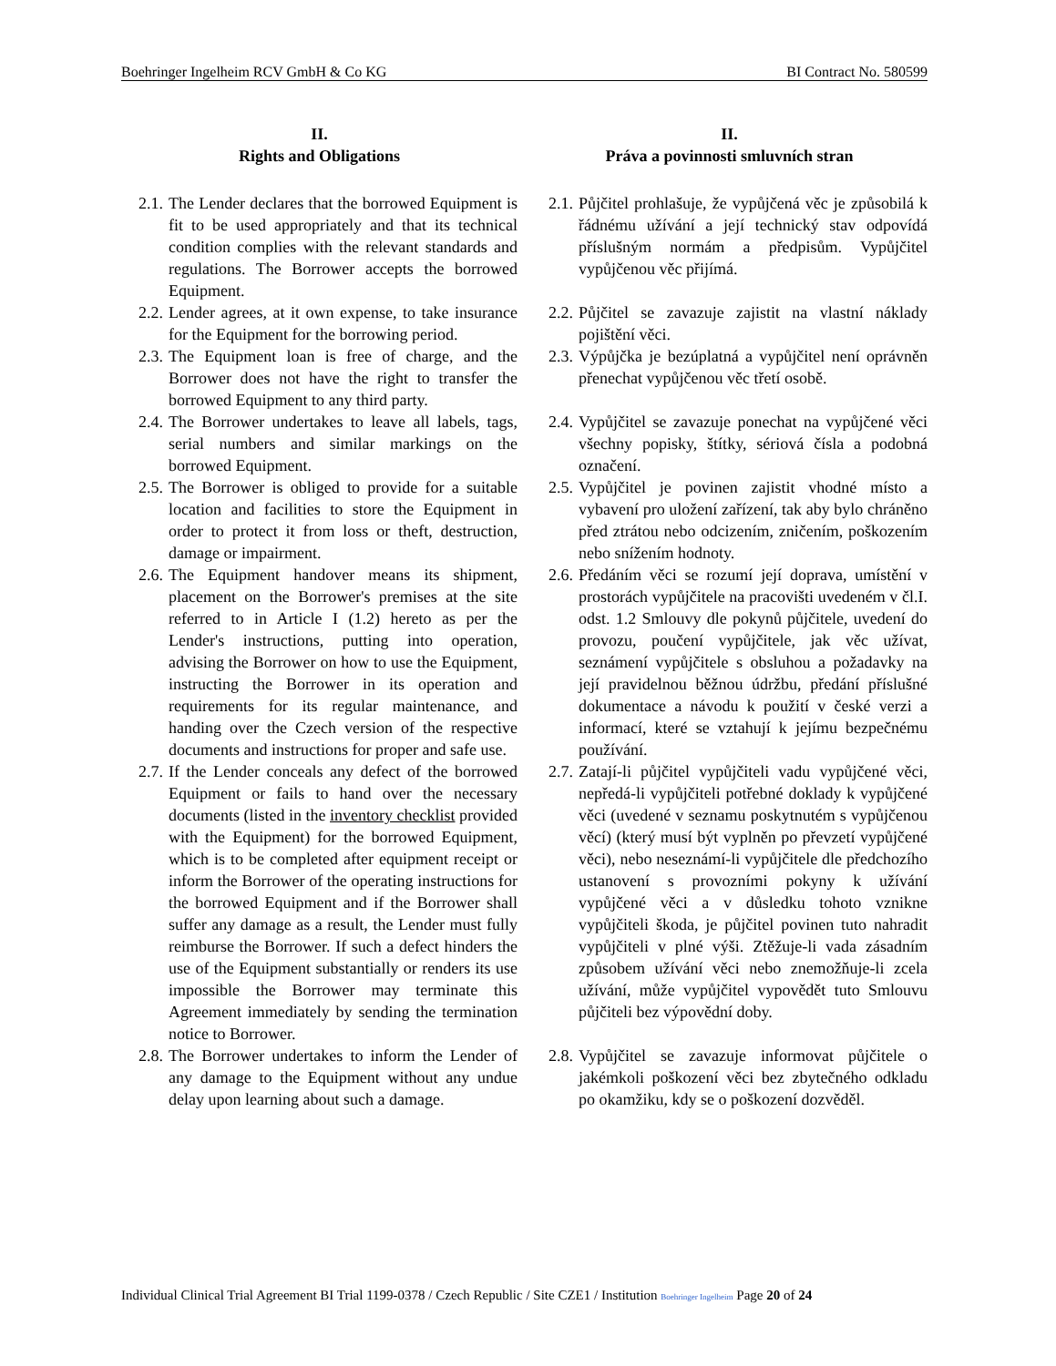Boehringer Ingelheim RCV GmbH & Co KG BI Contract No. 580599
II.
Rights and Obligations
II.
Práva a povinnosti smluvních stran
2.1. The Lender declares that the borrowed Equipment is fit to be used appropriately and that its technical condition complies with the relevant standards and regulations. The Borrower accepts the borrowed Equipment.
2.1. Půjčitel prohlašuje, že vypůjčená věc je způsobilá k řádnému užívání a její technický stav odpovídá příslušným normám a předpisům. Vypůjčitel vypůjčenou věc přijímá.
2.2. Lender agrees, at it own expense, to take insurance for the Equipment for the borrowing period.
2.2. Půjčitel se zavazuje zajistit na vlastní náklady pojištění věci.
2.3. The Equipment loan is free of charge, and the Borrower does not have the right to transfer the borrowed Equipment to any third party.
2.3. Výpůjčka je bezúplatná a vypůjčitel není oprávněn přenechat vypůjčenou věc třetí osobě.
2.4. The Borrower undertakes to leave all labels, tags, serial numbers and similar markings on the borrowed Equipment.
2.4. Vypůjčitel se zavazuje ponechat na vypůjčené věci všechny popisky, štítky, sériová čísla a podobná označení.
2.5. The Borrower is obliged to provide for a suitable location and facilities to store the Equipment in order to protect it from loss or theft, destruction, damage or impairment.
2.5. Vypůjčitel je povinen zajistit vhodné místo a vybavení pro uložení zařízení, tak aby bylo chráněno před ztrátou nebo odcizením, zničením, poškozením nebo snížením hodnoty.
2.6. The Equipment handover means its shipment, placement on the Borrower's premises at the site referred to in Article I (1.2) hereto as per the Lender's instructions, putting into operation, advising the Borrower on how to use the Equipment, instructing the Borrower in its operation and requirements for its regular maintenance, and handing over the Czech version of the respective documents and instructions for proper and safe use.
2.6. Předáním věci se rozumí její doprava, umístění v prostorách vypůjčitele na pracovišti uvedeném v čl.I. odst. 1.2 Smlouvy dle pokynů půjčitele, uvedení do provozu, poučení vypůjčitele, jak věc užívat, seznámení vypůjčitele s obsluhou a požadavky na její pravidelnou běžnou údržbu, předání příslušné dokumentace a návodu k použití v české verzi a informací, které se vztahují k jejímu bezpečnému používání.
2.7. If the Lender conceals any defect of the borrowed Equipment or fails to hand over the necessary documents (listed in the inventory checklist provided with the Equipment) for the borrowed Equipment, which is to be completed after equipment receipt or inform the Borrower of the operating instructions for the borrowed Equipment and if the Borrower shall suffer any damage as a result, the Lender must fully reimburse the Borrower. If such a defect hinders the use of the Equipment substantially or renders its use impossible the Borrower may terminate this Agreement immediately by sending the termination notice to Borrower.
2.7. Zatají-li půjčitel vypůjčiteli vadu vypůjčené věci, nepředá-li vypůjčiteli potřebné doklady k vypůjčené věci (uvedené v seznamu poskytnutém s vypůjčenou věcí) (který musí být vyplněn po převzetí vypůjčené věci), nebo neseznámí-li vypůjčitele dle předchozího ustanovení s provozními pokyny k užívání vypůjčené věci a v důsledku tohoto vznikne vypůjčiteli škoda, je půjčitel povinen tuto nahradit vypůjčiteli v plné výši. Ztěžuje-li vada zásadním způsobem užívání věci nebo znemožňuje-li zcela užívání, může vypůjčitel vypovědět tuto Smlouvu půjčiteli bez výpovědní doby.
2.8. The Borrower undertakes to inform the Lender of any damage to the Equipment without any undue delay upon learning about such a damage.
2.8. Vypůjčitel se zavazuje informovat půjčitele o jakémkoli poškození věci bez zbytečného odkladu po okamžiku, kdy se o poškození dozvěděl.
Individual Clinical Trial Agreement BI Trial 1199-0378 / Czech Republic / Site CZE1 / Institution Boehringer Ingelheim Page 20 of 24